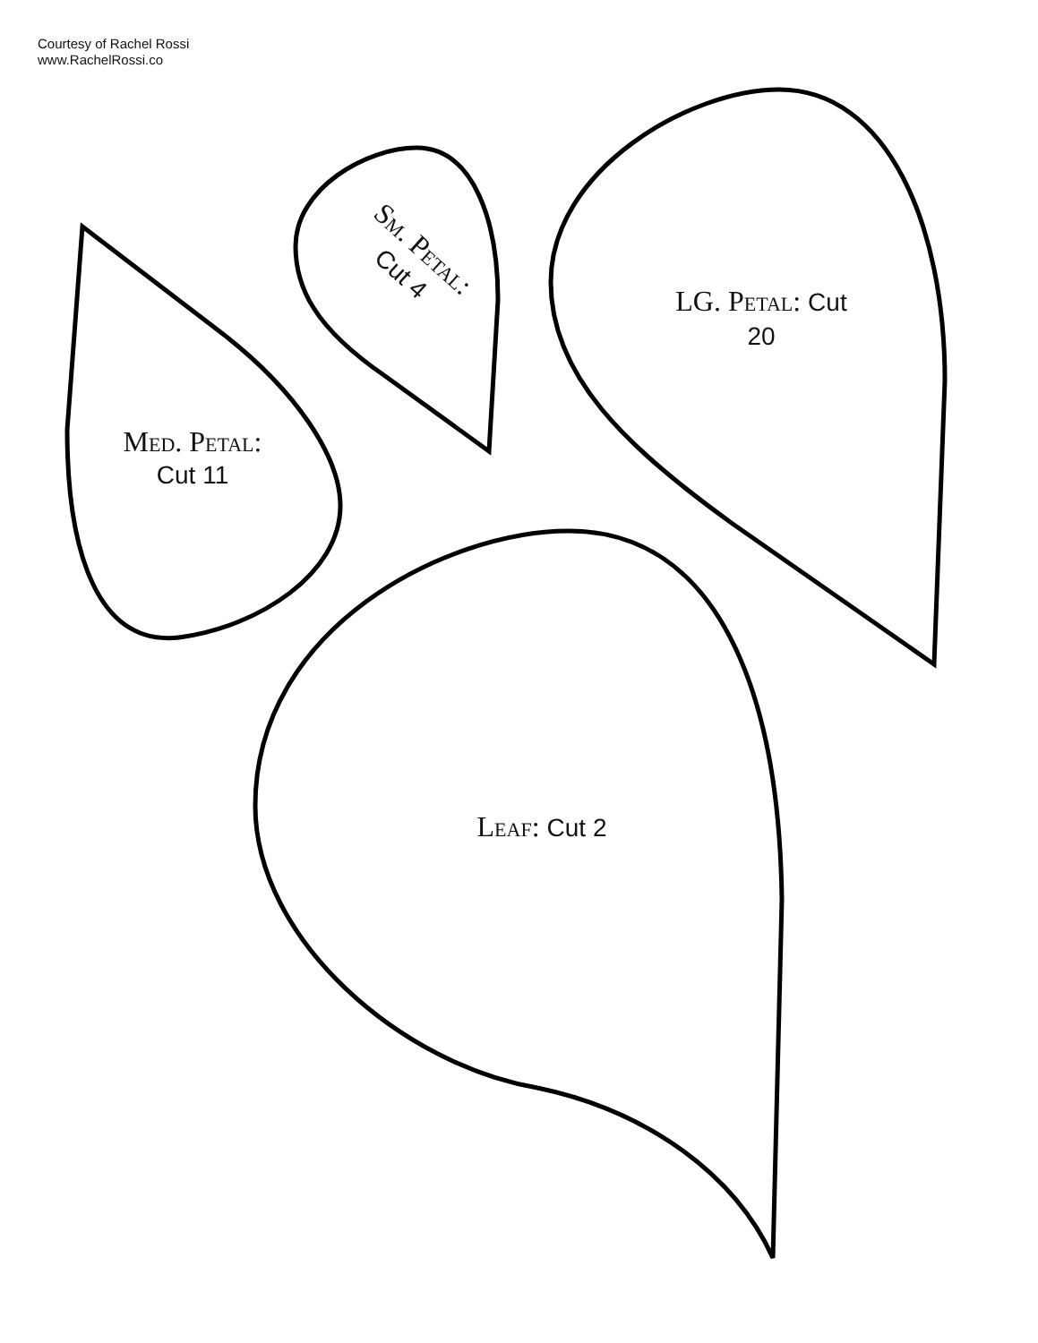Courtesy of Rachel Rossi
www.RachelRossi.co
Sm. Petal:
Cut 4
Med. Petal:
Cut 11
LG. Petal: Cut
20
Leaf: Cut 2